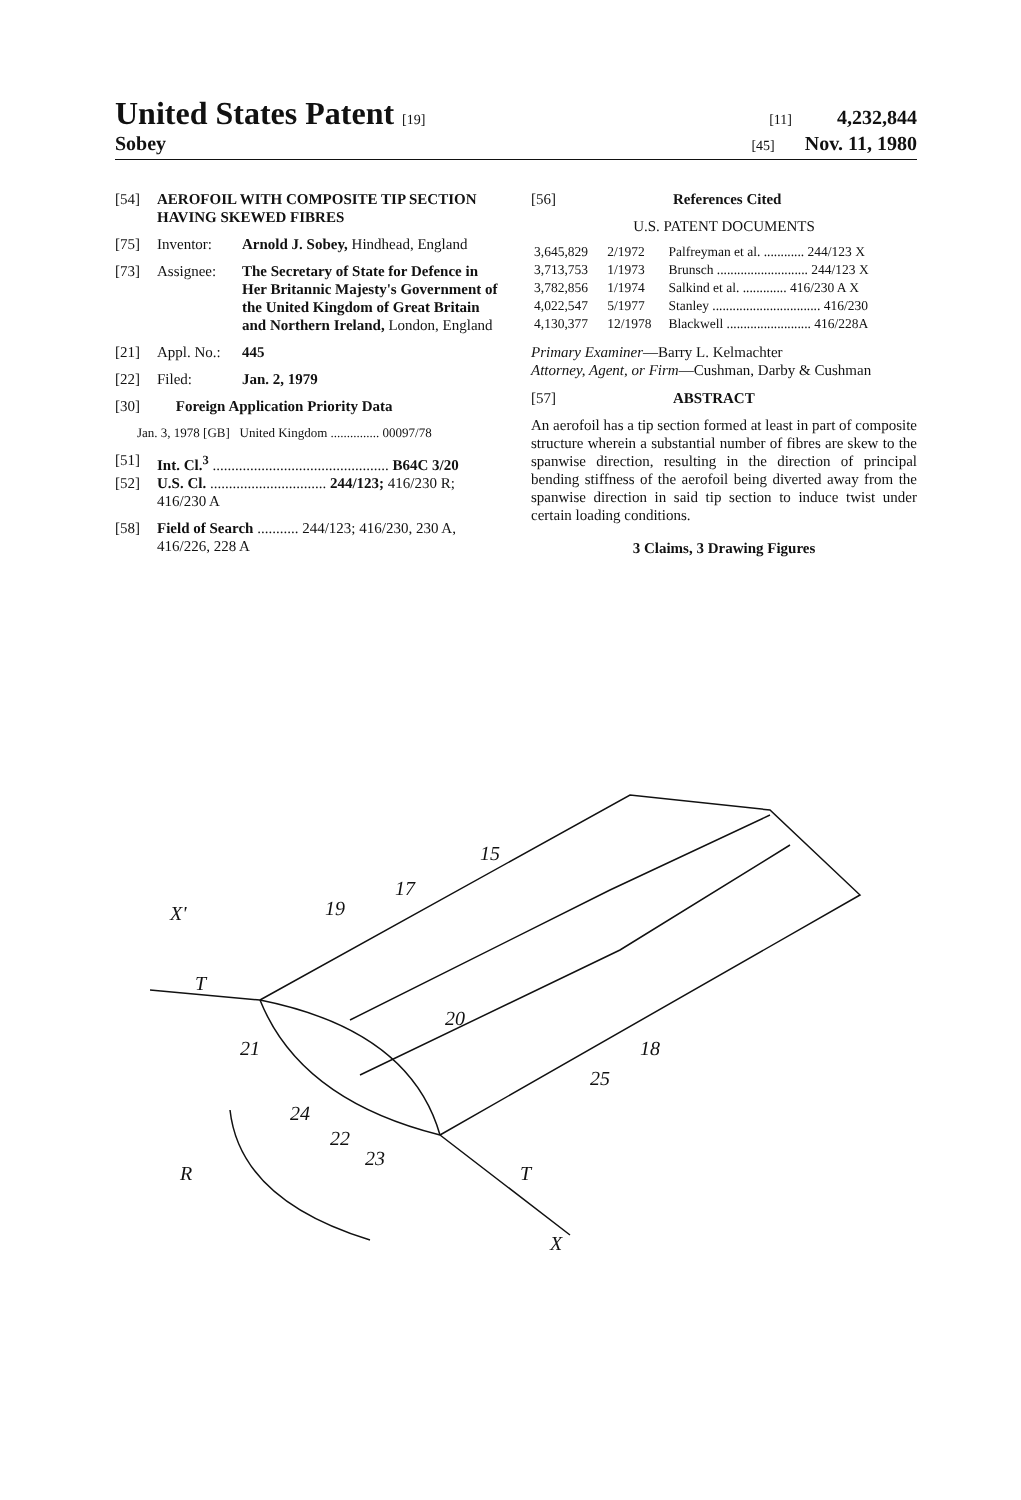United States Patent [19] [11] 4,232,844
Sobey [45] Nov. 11, 1980
[54] AEROFOIL WITH COMPOSITE TIP SECTION HAVING SKEWED FIBRES
[75] Inventor: Arnold J. Sobey, Hindhead, England
[73] Assignee: The Secretary of State for Defence in Her Britannic Majesty's Government of the United Kingdom of Great Britain and Northern Ireland, London, England
[21] Appl. No.: 445
[22] Filed: Jan. 2, 1979
[30] Foreign Application Priority Data
Jan. 3, 1978 [GB] United Kingdom ............... 00097/78
[51] Int. Cl.<sup>3</sup> ............................................... B64C 3/20
[52] U.S. Cl. ............................... 244/123; 416/230 R; 416/230 A
[58] Field of Search ........... 244/123; 416/230, 230 A, 416/226, 228 A
[56] References Cited
U.S. PATENT DOCUMENTS
| 3,645,829 | 2/1972 | Palfreyman et al. ............ 244/123 X |
| 3,713,753 | 1/1973 | Brunsch ........................... 244/123 X |
| 3,782,856 | 1/1974 | Salkind et al. ............. 416/230 A X |
| 4,022,547 | 5/1977 | Stanley ................................ 416/230 |
| 4,130,377 | 12/1978 | Blackwell ......................... 416/228A |
Primary Examiner—Barry L. Kelmachter
Attorney, Agent, or Firm—Cushman, Darby & Cushman
[57] ABSTRACT
An aerofoil has a tip section formed at least in part of composite structure wherein a substantial number of fibres are skew to the spanwise direction, resulting in the direction of principal bending stiffness of the aerofoil being diverted away from the spanwise direction in said tip section to induce twist under certain loading conditions.
3 Claims, 3 Drawing Figures
15
17
19
20
21
18
25
24
22
23
X'
T
R
T
X